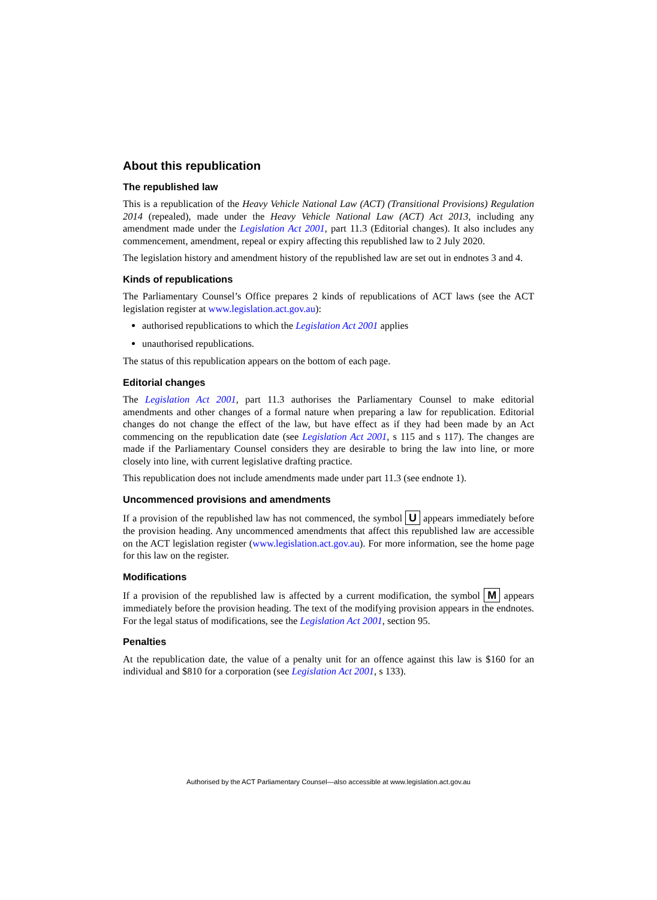About this republication
The republished law
This is a republication of the Heavy Vehicle National Law (ACT) (Transitional Provisions) Regulation 2014 (repealed), made under the Heavy Vehicle National Law (ACT) Act 2013, including any amendment made under the Legislation Act 2001, part 11.3 (Editorial changes). It also includes any commencement, amendment, repeal or expiry affecting this republished law to 2 July 2020.
The legislation history and amendment history of the republished law are set out in endnotes 3 and 4.
Kinds of republications
The Parliamentary Counsel’s Office prepares 2 kinds of republications of ACT laws (see the ACT legislation register at www.legislation.act.gov.au):
authorised republications to which the Legislation Act 2001 applies
unauthorised republications.
The status of this republication appears on the bottom of each page.
Editorial changes
The Legislation Act 2001, part 11.3 authorises the Parliamentary Counsel to make editorial amendments and other changes of a formal nature when preparing a law for republication. Editorial changes do not change the effect of the law, but have effect as if they had been made by an Act commencing on the republication date (see Legislation Act 2001, s 115 and s 117). The changes are made if the Parliamentary Counsel considers they are desirable to bring the law into line, or more closely into line, with current legislative drafting practice.
This republication does not include amendments made under part 11.3 (see endnote 1).
Uncommenced provisions and amendments
If a provision of the republished law has not commenced, the symbol U appears immediately before the provision heading. Any uncommenced amendments that affect this republished law are accessible on the ACT legislation register (www.legislation.act.gov.au). For more information, see the home page for this law on the register.
Modifications
If a provision of the republished law is affected by a current modification, the symbol M appears immediately before the provision heading. The text of the modifying provision appears in the endnotes. For the legal status of modifications, see the Legislation Act 2001, section 95.
Penalties
At the republication date, the value of a penalty unit for an offence against this law is $160 for an individual and $810 for a corporation (see Legislation Act 2001, s 133).
Authorised by the ACT Parliamentary Counsel—also accessible at www.legislation.act.gov.au